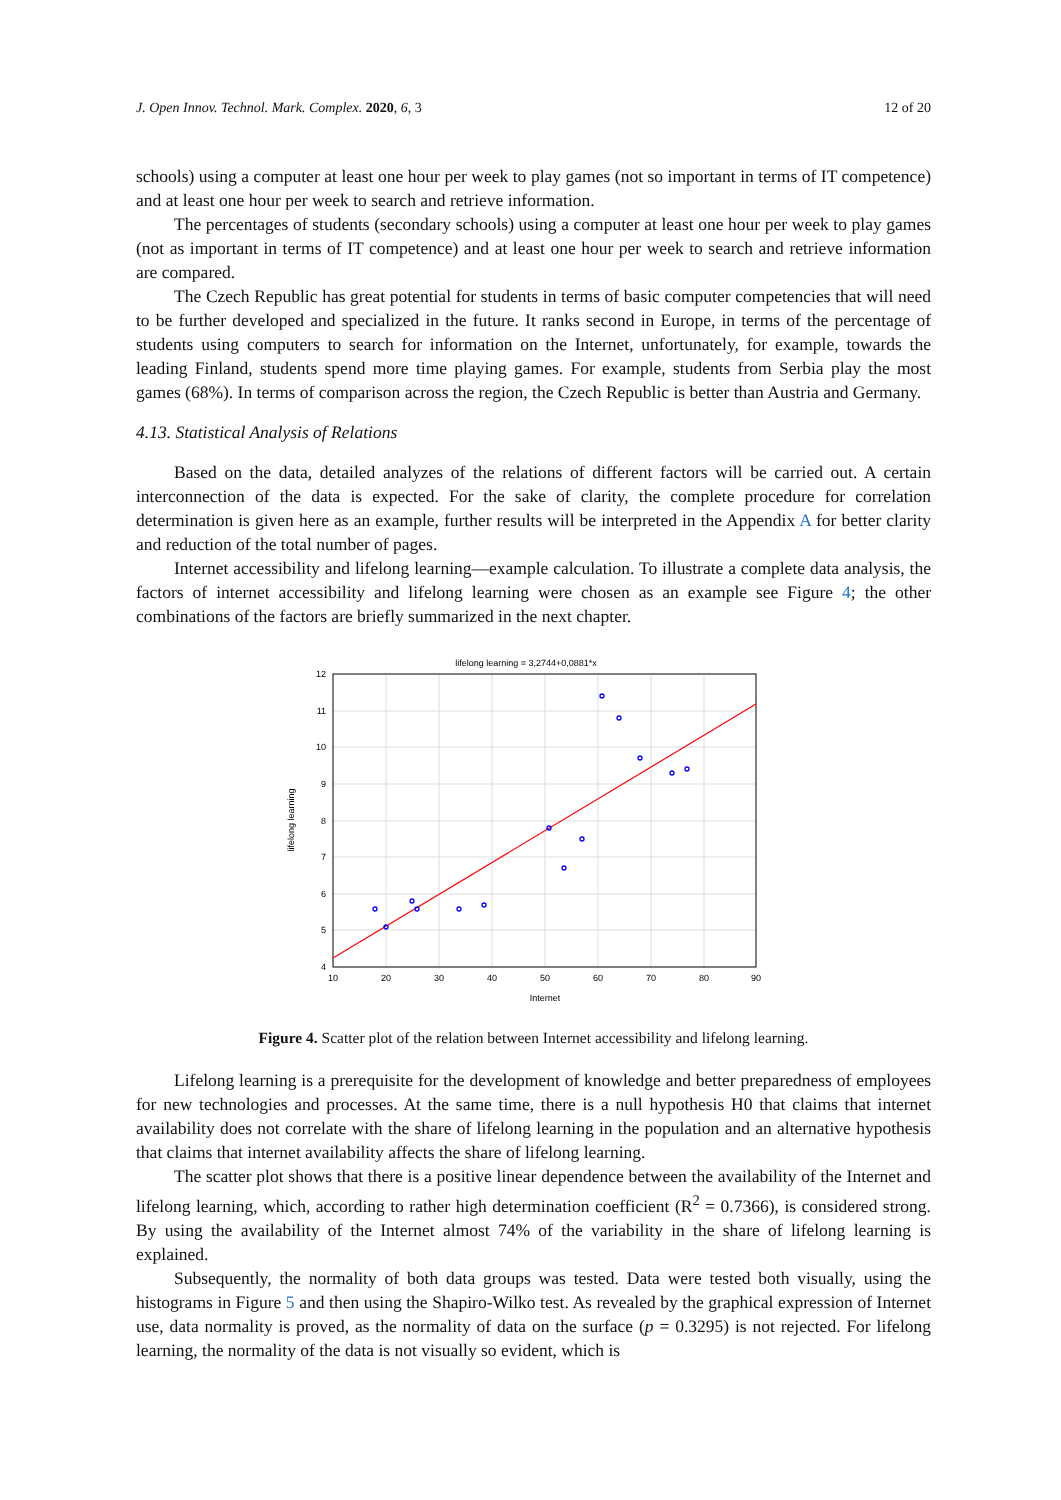J. Open Innov. Technol. Mark. Complex. 2020, 6, 3 12 of 20
schools) using a computer at least one hour per week to play games (not so important in terms of IT competence) and at least one hour per week to search and retrieve information.
The percentages of students (secondary schools) using a computer at least one hour per week to play games (not as important in terms of IT competence) and at least one hour per week to search and retrieve information are compared.
The Czech Republic has great potential for students in terms of basic computer competencies that will need to be further developed and specialized in the future. It ranks second in Europe, in terms of the percentage of students using computers to search for information on the Internet, unfortunately, for example, towards the leading Finland, students spend more time playing games. For example, students from Serbia play the most games (68%). In terms of comparison across the region, the Czech Republic is better than Austria and Germany.
4.13. Statistical Analysis of Relations
Based on the data, detailed analyzes of the relations of different factors will be carried out. A certain interconnection of the data is expected. For the sake of clarity, the complete procedure for correlation determination is given here as an example, further results will be interpreted in the Appendix A for better clarity and reduction of the total number of pages.
Internet accessibility and lifelong learning—example calculation. To illustrate a complete data analysis, the factors of internet accessibility and lifelong learning were chosen as an example see Figure 4; the other combinations of the factors are briefly summarized in the next chapter.
lifelong learning = 3,2744+0,0881*x
12
11
10
9
8
7
6
5
4
10
20
30
40
50
60
70
80
90
Internet
lifelong learning
Figure 4. Scatter plot of the relation between Internet accessibility and lifelong learning.
Lifelong learning is a prerequisite for the development of knowledge and better preparedness of employees for new technologies and processes. At the same time, there is a null hypothesis H0 that claims that internet availability does not correlate with the share of lifelong learning in the population and an alternative hypothesis that claims that internet availability affects the share of lifelong learning.
The scatter plot shows that there is a positive linear dependence between the availability of the Internet and lifelong learning, which, according to rather high determination coefficient (R<sup>2</sup> = 0.7366), is considered strong. By using the availability of the Internet almost 74% of the variability in the share of lifelong learning is explained.
Subsequently, the normality of both data groups was tested. Data were tested both visually, using the histograms in Figure 5 and then using the Shapiro-Wilko test. As revealed by the graphical expression of Internet use, data normality is proved, as the normality of data on the surface (p = 0.3295) is not rejected. For lifelong learning, the normality of the data is not visually so evident, which is